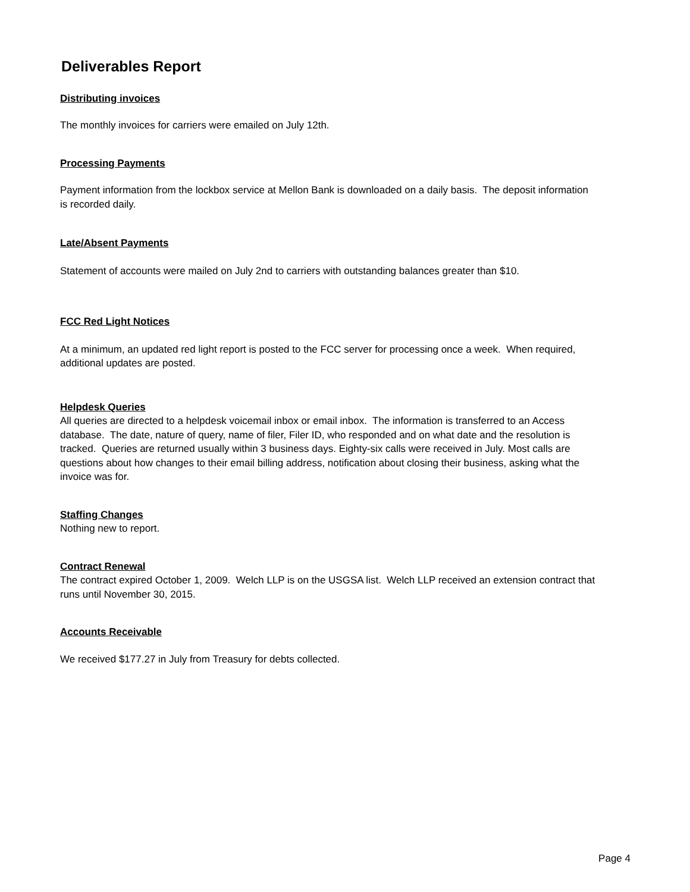Deliverables Report
Distributing invoices
The monthly invoices for carriers were emailed on July 12th.
Processing Payments
Payment information from the lockbox service at Mellon Bank is downloaded on a daily basis. The deposit information is recorded daily.
Late/Absent Payments
Statement of accounts were mailed on July 2nd to carriers with outstanding balances greater than $10.
FCC Red Light Notices
At a minimum, an updated red light report is posted to the FCC server for processing once a week. When required, additional updates are posted.
Helpdesk Queries
All queries are directed to a helpdesk voicemail inbox or email inbox. The information is transferred to an Access database. The date, nature of query, name of filer, Filer ID, who responded and on what date and the resolution is tracked. Queries are returned usually within 3 business days. Eighty-six calls were received in July. Most calls are questions about how changes to their email billing address, notification about closing their business, asking what the invoice was for.
Staffing Changes
Nothing new to report.
Contract Renewal
The contract expired October 1, 2009. Welch LLP is on the USGSA list. Welch LLP received an extension contract that runs until November 30, 2015.
Accounts Receivable
We received $177.27 in July from Treasury for debts collected.
Page 4